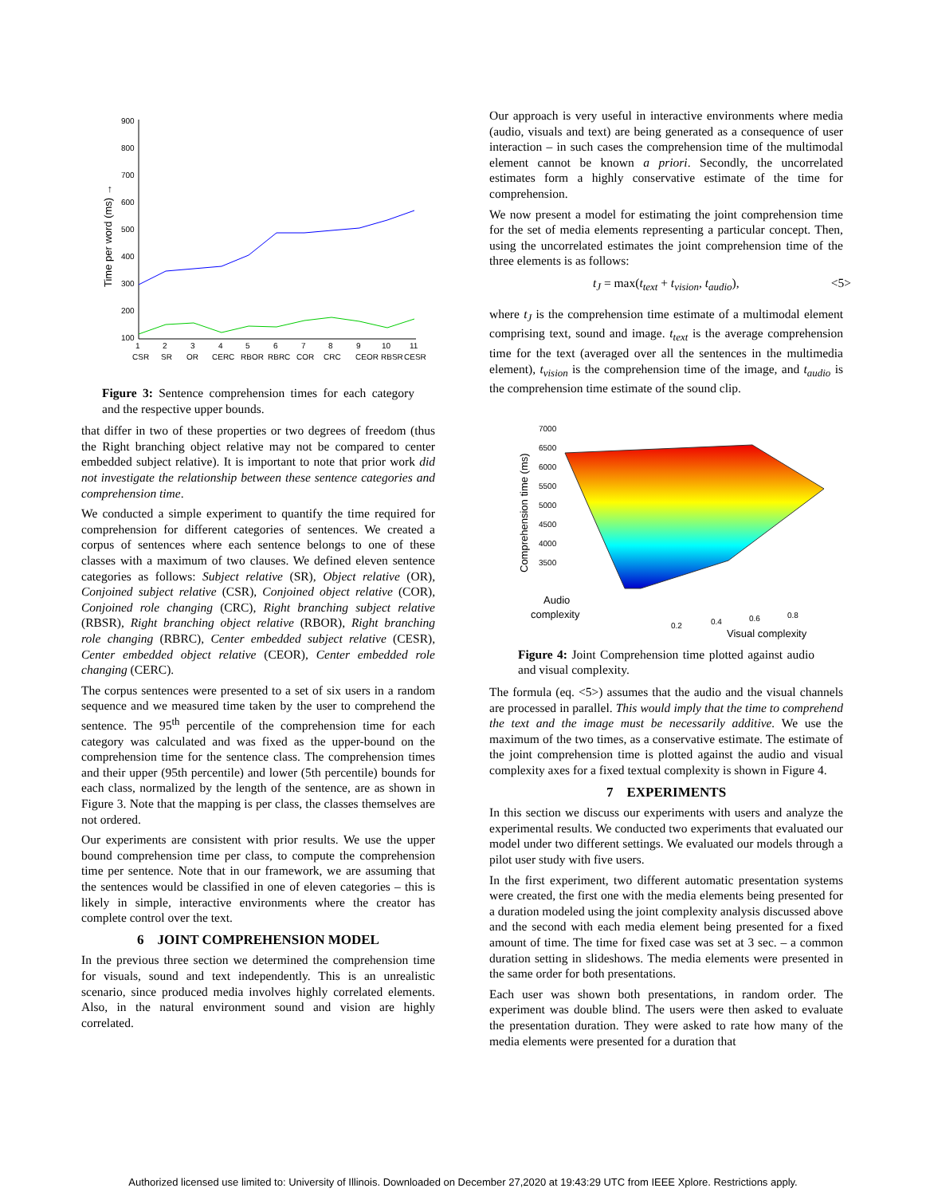900
800
700
600
500
400
300
200
100
1
2
3
4
5
6
7
8
9
10
11
CSR
SR
OR
CERC
RBOR
RBRC
COR
CRC
CEOR
RBSR
CESR
Time per word (ms) →
Figure 3: Sentence comprehension times for each category and the respective upper bounds.
that differ in two of these properties or two degrees of freedom (thus the Right branching object relative may not be compared to center embedded subject relative). It is important to note that prior work did not investigate the relationship between these sentence categories and comprehension time.
We conducted a simple experiment to quantify the time required for comprehension for different categories of sentences. We created a corpus of sentences where each sentence belongs to one of these classes with a maximum of two clauses. We defined eleven sentence categories as follows: Subject relative (SR), Object relative (OR), Conjoined subject relative (CSR), Conjoined object relative (COR), Conjoined role changing (CRC), Right branching subject relative (RBSR), Right branching object relative (RBOR), Right branching role changing (RBRC), Center embedded subject relative (CESR), Center embedded object relative (CEOR), Center embedded role changing (CERC).
The corpus sentences were presented to a set of six users in a random sequence and we measured time taken by the user to comprehend the sentence. The 95<sup>th</sup> percentile of the comprehension time for each category was calculated and was fixed as the upper-bound on the comprehension time for the sentence class. The comprehension times and their upper (95th percentile) and lower (5th percentile) bounds for each class, normalized by the length of the sentence, are as shown in Figure 3. Note that the mapping is per class, the classes themselves are not ordered.
Our experiments are consistent with prior results. We use the upper bound comprehension time per class, to compute the comprehension time per sentence. Note that in our framework, we are assuming that the sentences would be classified in one of eleven categories – this is likely in simple, interactive environments where the creator has complete control over the text.
6 JOINT COMPREHENSION MODEL
In the previous three section we determined the comprehension time for visuals, sound and text independently. This is an unrealistic scenario, since produced media involves highly correlated elements. Also, in the natural environment sound and vision are highly correlated.
Our approach is very useful in interactive environments where media (audio, visuals and text) are being generated as a consequence of user interaction – in such cases the comprehension time of the multimodal element cannot be known a priori. Secondly, the uncorrelated estimates form a highly conservative estimate of the time for comprehension.
We now present a model for estimating the joint comprehension time for the set of media elements representing a particular concept. Then, using the uncorrelated estimates the joint comprehension time of the three elements is as follows:
t<sub>J</sub> = max(t<sub>text</sub> + t<sub>vision</sub>, t<sub>audio</sub>), <5>
where t<sub>J</sub> is the comprehension time estimate of a multimodal element comprising text, sound and image. t<sub>text</sub> is the average comprehension time for the text (averaged over all the sentences in the multimedia element), t<sub>vision</sub> is the comprehension time of the image, and t<sub>audio</sub> is the comprehension time estimate of the sound clip.
7000
6500
6000
5500
5000
4500
4000
3500
0.2
0.4
0.6
0.8
Comprehension time (ms)
Audio
complexity
Visual complexity
Figure 4: Joint Comprehension time plotted against audio and visual complexity.
The formula (eq. <5>) assumes that the audio and the visual channels are processed in parallel. This would imply that the time to comprehend the text and the image must be necessarily additive. We use the maximum of the two times, as a conservative estimate. The estimate of the joint comprehension time is plotted against the audio and visual complexity axes for a fixed textual complexity is shown in Figure 4.
7 EXPERIMENTS
In this section we discuss our experiments with users and analyze the experimental results. We conducted two experiments that evaluated our model under two different settings. We evaluated our models through a pilot user study with five users.
In the first experiment, two different automatic presentation systems were created, the first one with the media elements being presented for a duration modeled using the joint complexity analysis discussed above and the second with each media element being presented for a fixed amount of time. The time for fixed case was set at 3 sec. – a common duration setting in slideshows. The media elements were presented in the same order for both presentations.
Each user was shown both presentations, in random order. The experiment was double blind. The users were then asked to evaluate the presentation duration. They were asked to rate how many of the media elements were presented for a duration that
Authorized licensed use limited to: University of Illinois. Downloaded on December 27,2020 at 19:43:29 UTC from IEEE Xplore. Restrictions apply.